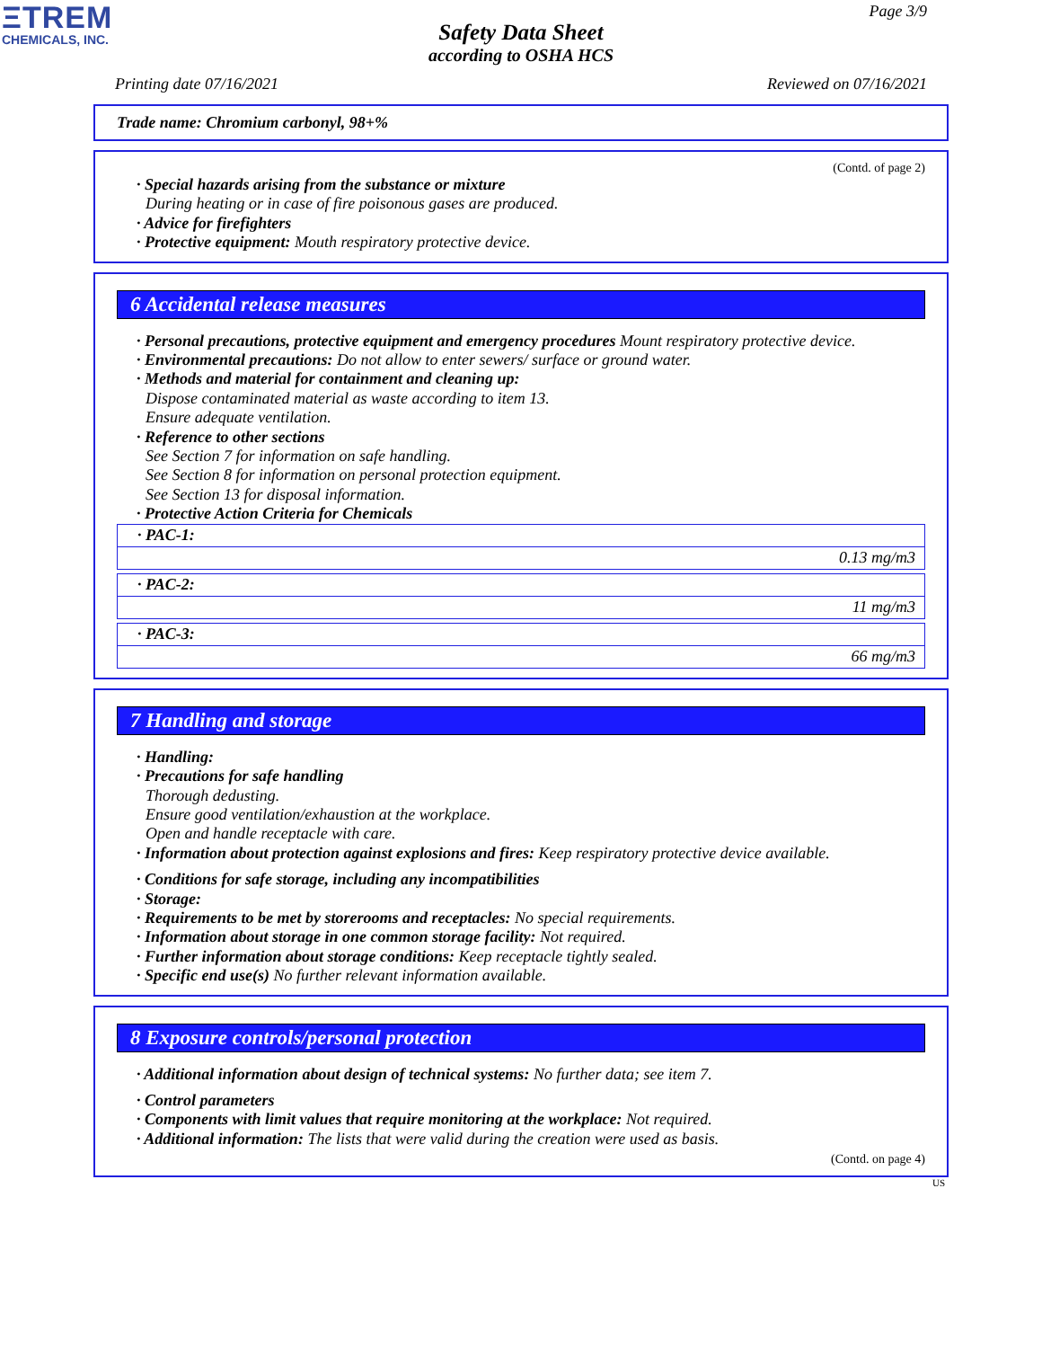ΞTREM
CHEMICALS, INC.
Page 3/9
Safety Data Sheet
according to OSHA HCS
Printing date 07/16/2021 Reviewed on 07/16/2021
Trade name: Chromium carbonyl, 98+%
(Contd. of page 2)
· Special hazards arising from the substance or mixture
During heating or in case of fire poisonous gases are produced.
· Advice for firefighters
· Protective equipment: Mouth respiratory protective device.
6 Accidental release measures
· Personal precautions, protective equipment and emergency procedures Mount respiratory protective device.
· Environmental precautions: Do not allow to enter sewers/ surface or ground water.
· Methods and material for containment and cleaning up:
Dispose contaminated material as waste according to item 13.
Ensure adequate ventilation.
· Reference to other sections
See Section 7 for information on safe handling.
See Section 8 for information on personal protection equipment.
See Section 13 for disposal information.
· Protective Action Criteria for Chemicals
| · PAC-1: |
| 0.13 mg/m3 |
| · PAC-2: |
| 11 mg/m3 |
| · PAC-3: |
| 66 mg/m3 |
7 Handling and storage
· Handling:
· Precautions for safe handling
Thorough dedusting.
Ensure good ventilation/exhaustion at the workplace.
Open and handle receptacle with care.
· Information about protection against explosions and fires: Keep respiratory protective device available.
· Conditions for safe storage, including any incompatibilities
· Storage:
· Requirements to be met by storerooms and receptacles: No special requirements.
· Information about storage in one common storage facility: Not required.
· Further information about storage conditions: Keep receptacle tightly sealed.
· Specific end use(s) No further relevant information available.
8 Exposure controls/personal protection
· Additional information about design of technical systems: No further data; see item 7.
· Control parameters
· Components with limit values that require monitoring at the workplace: Not required.
· Additional information: The lists that were valid during the creation were used as basis.
(Contd. on page 4)
US